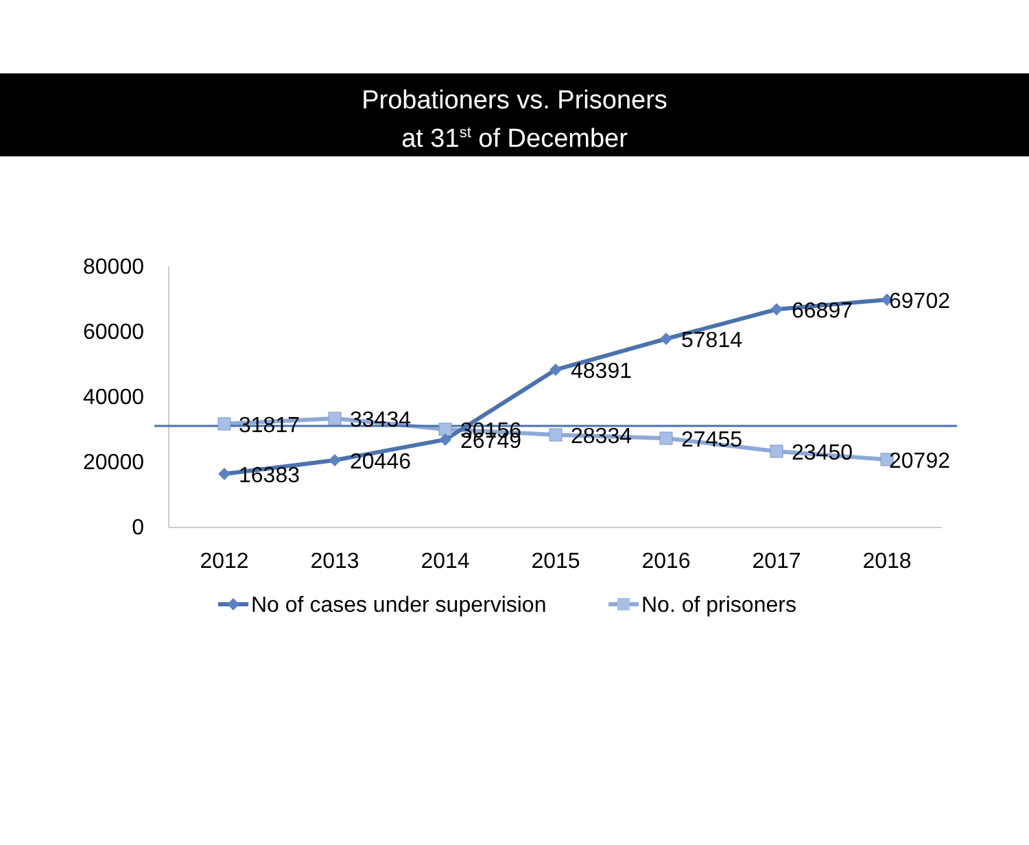Probationers vs. Prisoners
at 31<sup>st</sup> of December
80000
60000
40000
20000
0
2012
2013
2014
2015
2016
2017
2018
31817
33434
30156
16383
20446
26749
48391
28334
57814
27455
66897
23450
69702
20792
No of cases under supervision
No. of prisoners